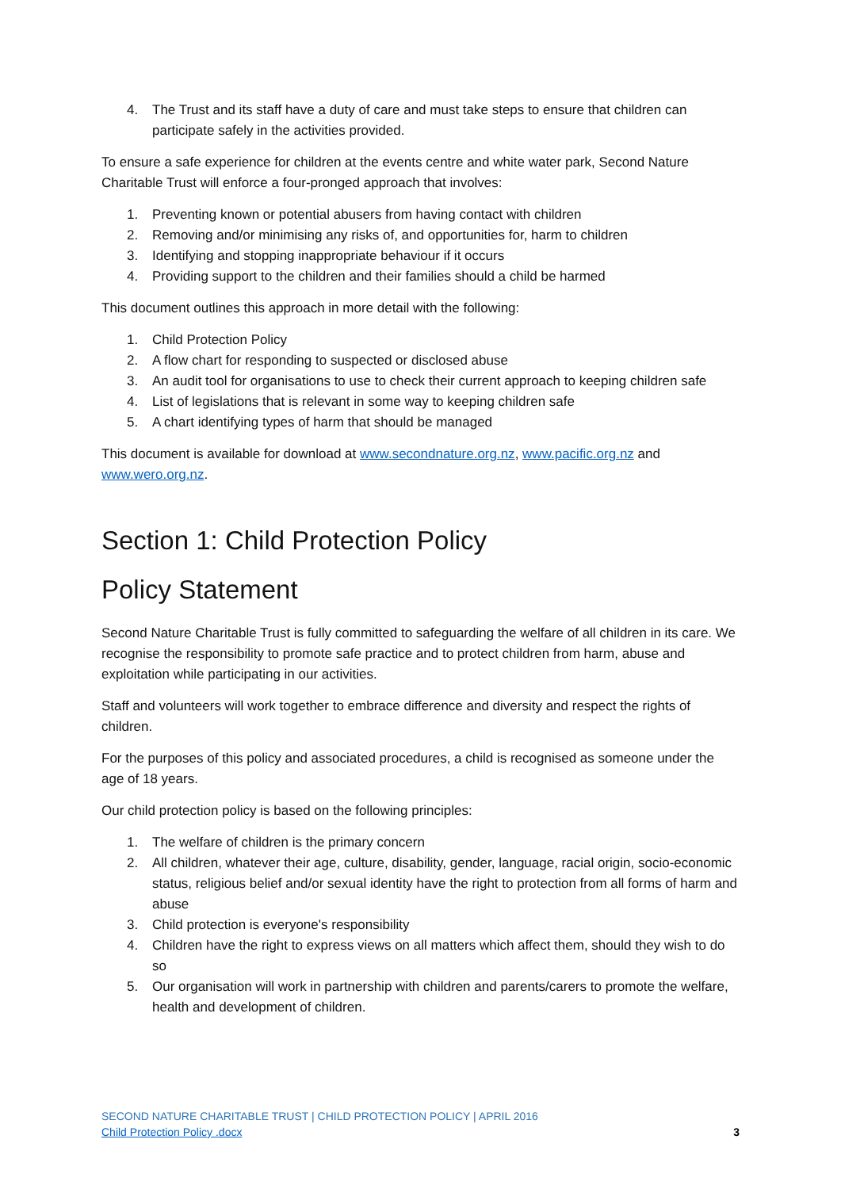4. The Trust and its staff have a duty of care and must take steps to ensure that children can participate safely in the activities provided.
To ensure a safe experience for children at the events centre and white water park, Second Nature Charitable Trust will enforce a four-pronged approach that involves:
1. Preventing known or potential abusers from having contact with children
2. Removing and/or minimising any risks of, and opportunities for, harm to children
3. Identifying and stopping inappropriate behaviour if it occurs
4. Providing support to the children and their families should a child be harmed
This document outlines this approach in more detail with the following:
1. Child Protection Policy
2. A flow chart for responding to suspected or disclosed abuse
3. An audit tool for organisations to use to check their current approach to keeping children safe
4. List of legislations that is relevant in some way to keeping children safe
5. A chart identifying types of harm that should be managed
This document is available for download at www.secondnature.org.nz, www.pacific.org.nz and www.wero.org.nz.
Section 1: Child Protection Policy
Policy Statement
Second Nature Charitable Trust is fully committed to safeguarding the welfare of all children in its care. We recognise the responsibility to promote safe practice and to protect children from harm, abuse and exploitation while participating in our activities.
Staff and volunteers will work together to embrace difference and diversity and respect the rights of children.
For the purposes of this policy and associated procedures, a child is recognised as someone under the age of 18 years.
Our child protection policy is based on the following principles:
1. The welfare of children is the primary concern
2. All children, whatever their age, culture, disability, gender, language, racial origin, socio-economic status, religious belief and/or sexual identity have the right to protection from all forms of harm and abuse
3. Child protection is everyone's responsibility
4. Children have the right to express views on all matters which affect them, should they wish to do so
5. Our organisation will work in partnership with children and parents/carers to promote the welfare, health and development of children.
SECOND NATURE CHARITABLE TRUST | CHILD PROTECTION POLICY | APRIL 2016
Child Protection Policy .docx 3